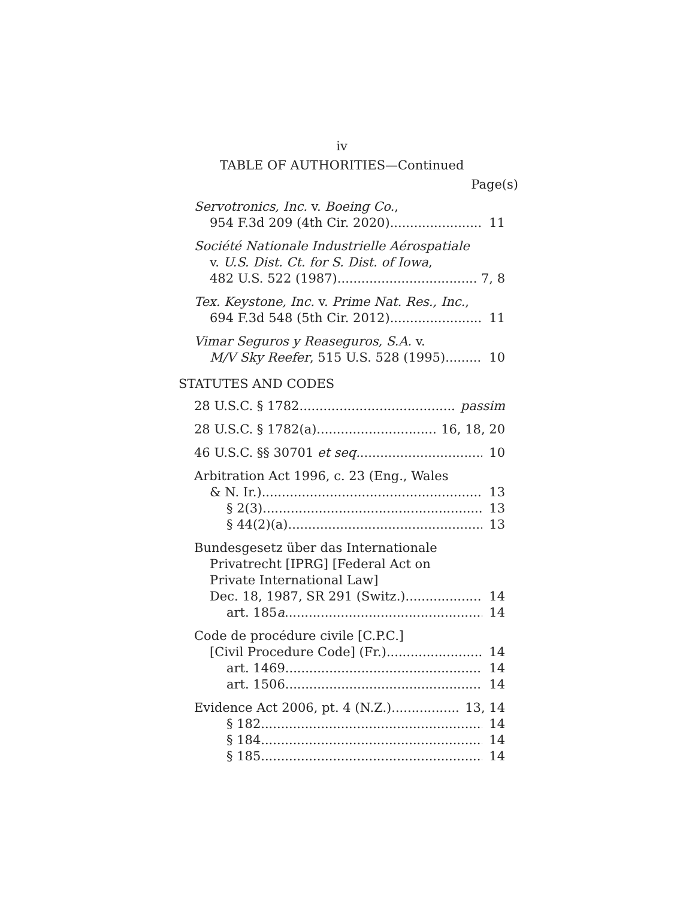iv
TABLE OF AUTHORITIES—Continued
Page(s)
Servotronics, Inc. v. Boeing Co.,
954 F.3d 209 (4th Cir. 2020) 11
Société Nationale Industrielle Aérospatiale
v. U.S. Dist. Ct. for S. Dist. of Iowa,
482 U.S. 522 (1987) 7, 8
Tex. Keystone, Inc. v. Prime Nat. Res., Inc.,
694 F.3d 548 (5th Cir. 2012) 11
Vimar Seguros y Reaseguros, S.A. v.
M/V Sky Reefer, 515 U.S. 528 (1995) 10
STATUTES AND CODES
28 U.S.C. § 1782 passim
28 U.S.C. § 1782(a) 16, 18, 20
46 U.S.C. §§ 30701 et seq. 10
Arbitration Act 1996, c. 23 (Eng., Wales
& N. Ir.) 13
§ 2(3) 13
§ 44(2)(a) 13
Bundesgesetz über das Internationale
Privatrecht [IPRG] [Federal Act on
Private International Law]
Dec. 18, 1987, SR 291 (Switz.) 14
art. 185a 14
Code de procédure civile [C.P.C.]
[Civil Procedure Code] (Fr.) 14
art. 1469 14
art. 1506 14
Evidence Act 2006, pt. 4 (N.Z.) 13, 14
§ 182 14
§ 184 14
§ 185 14